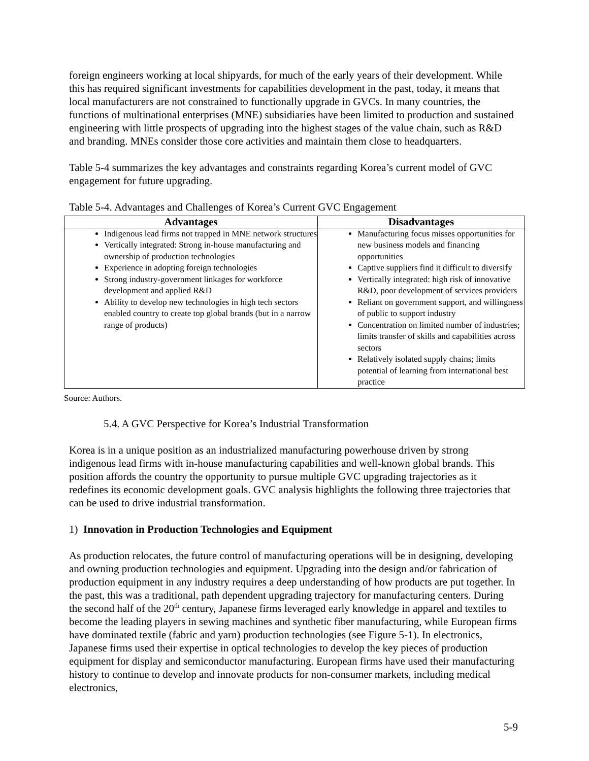foreign engineers working at local shipyards, for much of the early years of their development. While this has required significant investments for capabilities development in the past, today, it means that local manufacturers are not constrained to functionally upgrade in GVCs. In many countries, the functions of multinational enterprises (MNE) subsidiaries have been limited to production and sustained engineering with little prospects of upgrading into the highest stages of the value chain, such as R&D and branding. MNEs consider those core activities and maintain them close to headquarters.
Table 5-4 summarizes the key advantages and constraints regarding Korea’s current model of GVC engagement for future upgrading.
Table 5-4. Advantages and Challenges of Korea’s Current GVC Engagement
| Advantages | Disadvantages |
| --- | --- |
| Indigenous lead firms not trapped in MNE network structures Vertically integrated: Strong in-house manufacturing and ownership of production technologies Experience in adopting foreign technologies Strong industry-government linkages for workforce development and applied R&D Ability to develop new technologies in high tech sectors enabled country to create top global brands (but in a narrow range of products) | Manufacturing focus misses opportunities for new business models and financing opportunities Captive suppliers find it difficult to diversify Vertically integrated: high risk of innovative R&D, poor development of services providers Reliant on government support, and willingness of public to support industry Concentration on limited number of industries; limits transfer of skills and capabilities across sectors Relatively isolated supply chains; limits potential of learning from international best practice |
Source: Authors.
5.4. A GVC Perspective for Korea’s Industrial Transformation
Korea is in a unique position as an industrialized manufacturing powerhouse driven by strong indigenous lead firms with in-house manufacturing capabilities and well-known global brands. This position affords the country the opportunity to pursue multiple GVC upgrading trajectories as it redefines its economic development goals. GVC analysis highlights the following three trajectories that can be used to drive industrial transformation.
1) Innovation in Production Technologies and Equipment
As production relocates, the future control of manufacturing operations will be in designing, developing and owning production technologies and equipment. Upgrading into the design and/or fabrication of production equipment in any industry requires a deep understanding of how products are put together. In the past, this was a traditional, path dependent upgrading trajectory for manufacturing centers. During the second half of the 20<sup>th</sup> century, Japanese firms leveraged early knowledge in apparel and textiles to become the leading players in sewing machines and synthetic fiber manufacturing, while European firms have dominated textile (fabric and yarn) production technologies (see Figure 5-1). In electronics, Japanese firms used their expertise in optical technologies to develop the key pieces of production equipment for display and semiconductor manufacturing. European firms have used their manufacturing history to continue to develop and innovate products for non-consumer markets, including medical electronics,
5-9